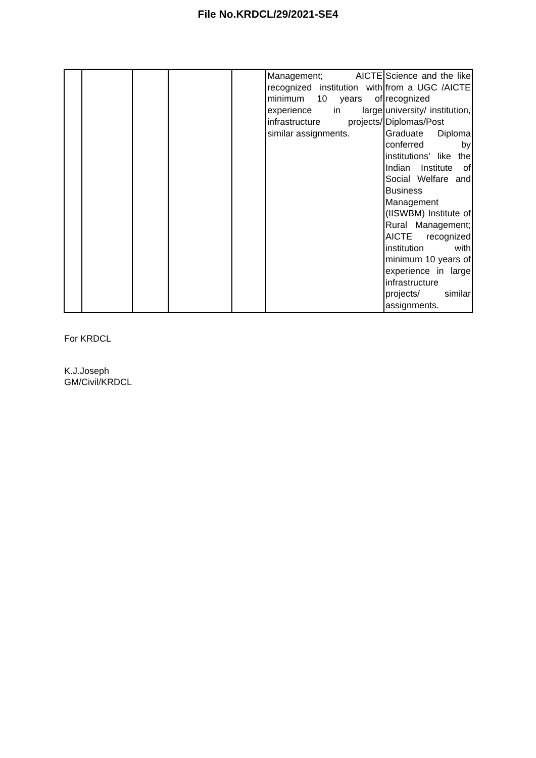File No.KRDCL/29/2021-SE4
| | | | | | Management; AICTE recognized institution with minimum 10 years of experience in large infrastructure projects/ similar assignments. | Science and the like from a UGC /AICTE recognized university/ institution, Diplomas/Post Graduate Diploma conferred by institutions’ like the Indian Institute of Social Welfare and Business Management (IISWBM) Institute of Rural Management; AICTE recognized institution with minimum 10 years of experience in large infrastructure projects/ similar assignments. |
For KRDCL
K.J.Joseph
GM/Civil/KRDCL